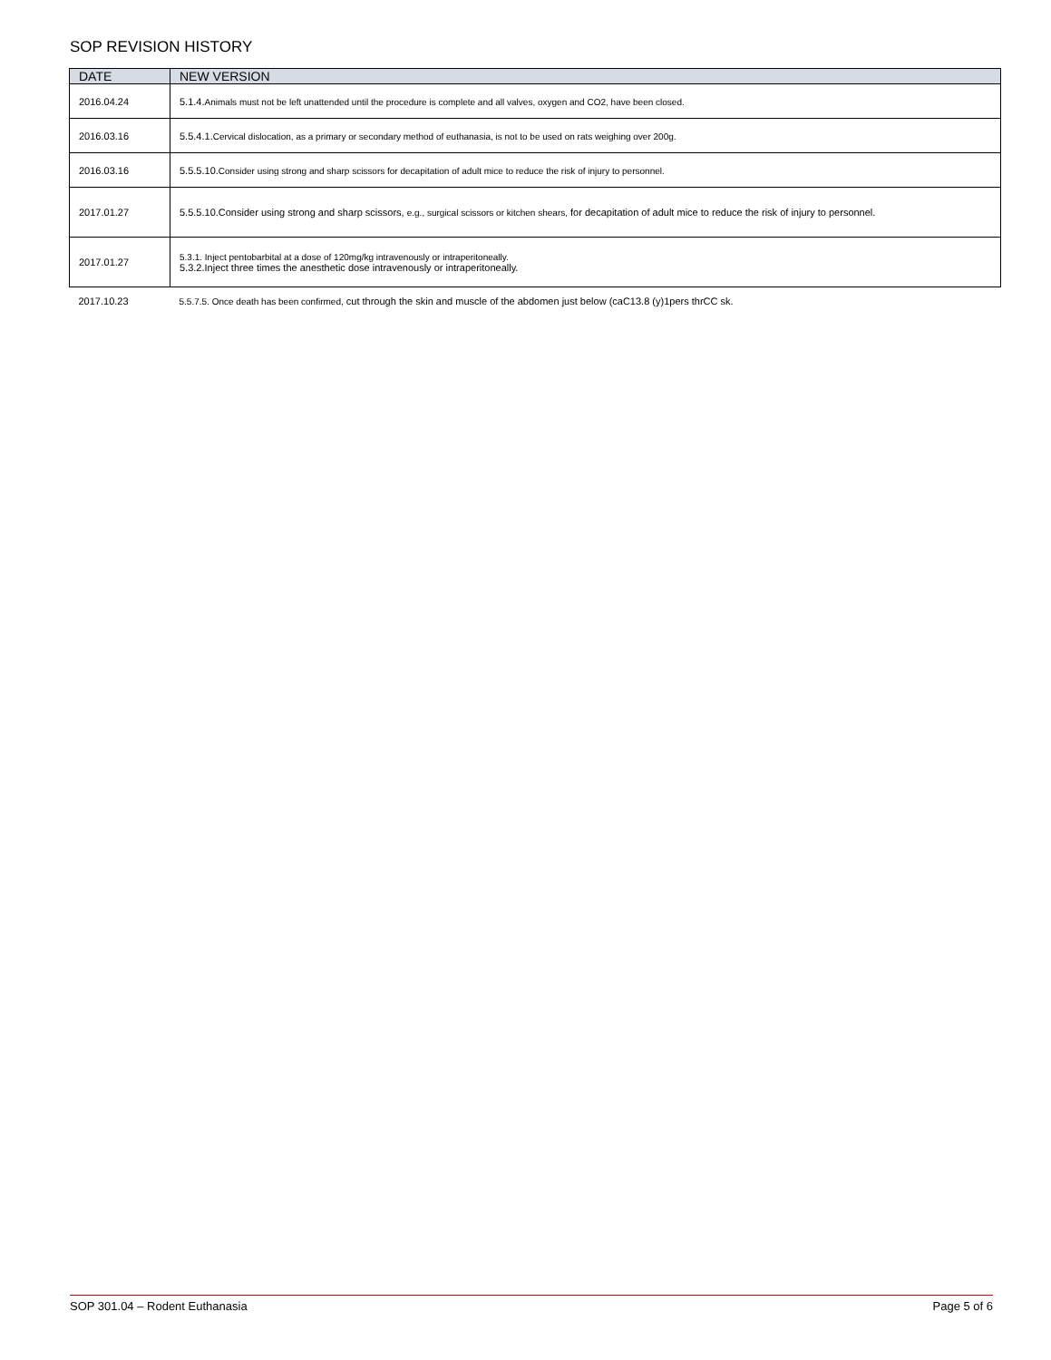SOP REVISION HISTORY
| DATE | NEW VERSION |
| --- | --- |
| 2016.04.24 | 5.1.4. Animals must not be left unattended until the procedure is complete and all valves, oxygen and CO2, have been closed. |
| 2016.03.16 | 5.5.4.1. Cervical dislocation, as a primary or secondary method of euthanasia, is not to be used on rats weighing over 200g. |
| 2016.03.16 | 5.5.5.10. Consider using strong and sharp scissors for decapitation of adult mice to reduce the risk of injury to personnel. |
| 2017.01.27 | 5.5.5.10.Consider using strong and sharp scissors, e.g., surgical scissors or kitchen shears, for decapitation of adult mice to reduce the risk of injury to personnel. |
| 2017.01.27 | 5.3.1. Inject pentobarbital at a dose of 120mg/kg intravenously or intraperitoneally. 5.3.2.Inject three times the anesthetic dose intravenously or intraperitoneally. |
| 2017.10.23 | 5.5.7.5. Once death has been confirmed, cut through the skin and muscle of the abdomen just below (caC13.8 (y)1pers thrCC sk. |
SOP 301.04 – Rodent Euthanasia Page 5 of 6